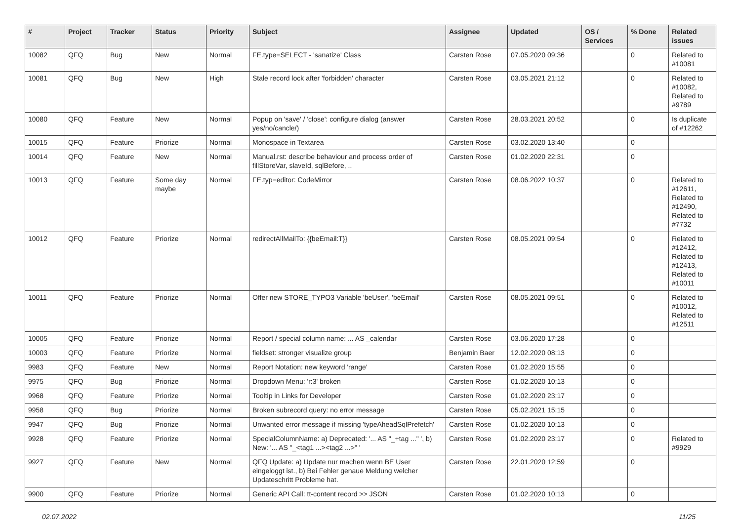| # | Project | Tracker | Status | Priority | Subject | Assignee | Updated | OS / Services | % Done | Related issues |
| --- | --- | --- | --- | --- | --- | --- | --- | --- | --- | --- |
| 10082 | QFQ | Bug | New | Normal | FE.type=SELECT - 'sanatize' Class | Carsten Rose | 07.05.2020 09:36 | | 0 | Related to #10081 |
| 10081 | QFQ | Bug | New | High | Stale record lock after 'forbidden' character | Carsten Rose | 03.05.2021 21:12 | | 0 | Related to #10082, Related to #9789 |
| 10080 | QFQ | Feature | New | Normal | Popup on 'save' / 'close': configure dialog (answer yes/no/cancle/) | Carsten Rose | 28.03.2021 20:52 | | 0 | Is duplicate of #12262 |
| 10015 | QFQ | Feature | Priorize | Normal | Monospace in Textarea | Carsten Rose | 03.02.2020 13:40 | | 0 | |
| 10014 | QFQ | Feature | New | Normal | Manual.rst: describe behaviour and process order of fillStoreVar, slaveId, sqlBefore, .. | Carsten Rose | 01.02.2020 22:31 | | 0 | |
| 10013 | QFQ | Feature | Some day maybe | Normal | FE.typ=editor: CodeMirror | Carsten Rose | 08.06.2022 10:37 | | 0 | Related to #12611, Related to #12490, Related to #7732 |
| 10012 | QFQ | Feature | Priorize | Normal | redirectAllMailTo: {{beEmail:T}} | Carsten Rose | 08.05.2021 09:54 | | 0 | Related to #12412, Related to #12413, Related to #10011 |
| 10011 | QFQ | Feature | Priorize | Normal | Offer new STORE_TYPO3 Variable 'beUser', 'beEmail' | Carsten Rose | 08.05.2021 09:51 | | 0 | Related to #10012, Related to #12511 |
| 10005 | QFQ | Feature | Priorize | Normal | Report / special column name: ... AS _calendar | Carsten Rose | 03.06.2020 17:28 | | 0 | |
| 10003 | QFQ | Feature | Priorize | Normal | fieldset: stronger visualize group | Benjamin Baer | 12.02.2020 08:13 | | 0 | |
| 9983 | QFQ | Feature | New | Normal | Report Notation: new keyword 'range' | Carsten Rose | 01.02.2020 15:55 | | 0 | |
| 9975 | QFQ | Bug | Priorize | Normal | Dropdown Menu: 'r:3' broken | Carsten Rose | 01.02.2020 10:13 | | 0 | |
| 9968 | QFQ | Feature | Priorize | Normal | Tooltip in Links for Developer | Carsten Rose | 01.02.2020 23:17 | | 0 | |
| 9958 | QFQ | Bug | Priorize | Normal | Broken subrecord query: no error message | Carsten Rose | 05.02.2021 15:15 | | 0 | |
| 9947 | QFQ | Bug | Priorize | Normal | Unwanted error message if missing 'typeAheadSqlPrefetch' | Carsten Rose | 01.02.2020 10:13 | | 0 | |
| 9928 | QFQ | Feature | Priorize | Normal | SpecialColumnName: a) Deprecated: '... AS "_+tag ..." ', b) New: '... AS "_<tag1 ...><tag2 ...>" ' | Carsten Rose | 01.02.2020 23:17 | | 0 | Related to #9929 |
| 9927 | QFQ | Feature | New | Normal | QFQ Update: a) Update nur machen wenn BE User eingeloggt ist., b) Bei Fehler genaue Meldung welcher Updateschritt Probleme hat. | Carsten Rose | 22.01.2020 12:59 | | 0 | |
| 9900 | QFQ | Feature | Priorize | Normal | Generic API Call: tt-content record >> JSON | Carsten Rose | 01.02.2020 10:13 | | 0 | |
02.07.2022 11/25